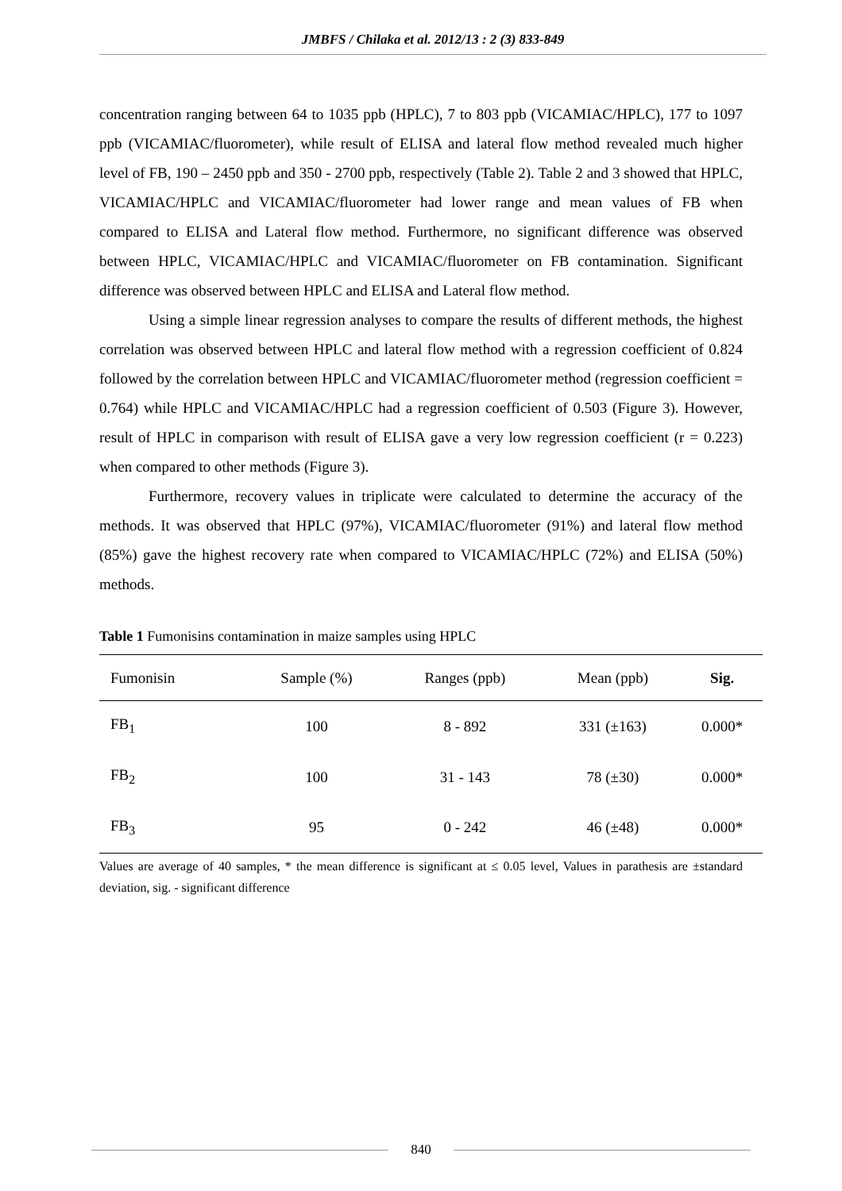JMBFS / Chilaka et al. 2012/13 : 2 (3) 833-849
concentration ranging between 64 to 1035 ppb (HPLC), 7 to 803 ppb (VICAMIAC/HPLC), 177 to 1097 ppb (VICAMIAC/fluorometer), while result of ELISA and lateral flow method revealed much higher level of FB, 190 – 2450 ppb and 350 - 2700 ppb, respectively (Table 2). Table 2 and 3 showed that HPLC, VICAMIAC/HPLC and VICAMIAC/fluorometer had lower range and mean values of FB when compared to ELISA and Lateral flow method. Furthermore, no significant difference was observed between HPLC, VICAMIAC/HPLC and VICAMIAC/fluorometer on FB contamination. Significant difference was observed between HPLC and ELISA and Lateral flow method.
Using a simple linear regression analyses to compare the results of different methods, the highest correlation was observed between HPLC and lateral flow method with a regression coefficient of 0.824 followed by the correlation between HPLC and VICAMIAC/fluorometer method (regression coefficient = 0.764) while HPLC and VICAMIAC/HPLC had a regression coefficient of 0.503 (Figure 3). However, result of HPLC in comparison with result of ELISA gave a very low regression coefficient (r = 0.223) when compared to other methods (Figure 3).
Furthermore, recovery values in triplicate were calculated to determine the accuracy of the methods. It was observed that HPLC (97%), VICAMIAC/fluorometer (91%) and lateral flow method (85%) gave the highest recovery rate when compared to VICAMIAC/HPLC (72%) and ELISA (50%) methods.
Table 1 Fumonisins contamination in maize samples using HPLC
| Fumonisin | Sample (%) | Ranges (ppb) | Mean (ppb) | Sig. |
| --- | --- | --- | --- | --- |
| FB<sub>1</sub> | 100 | 8 - 892 | 331 (±163) | 0.000* |
| FB<sub>2</sub> | 100 | 31 - 143 | 78 (±30) | 0.000* |
| FB<sub>3</sub> | 95 | 0 - 242 | 46 (±48) | 0.000* |
Values are average of 40 samples, * the mean difference is significant at ≤ 0.05 level, Values in parathesis are ±standard deviation, sig. - significant difference
840